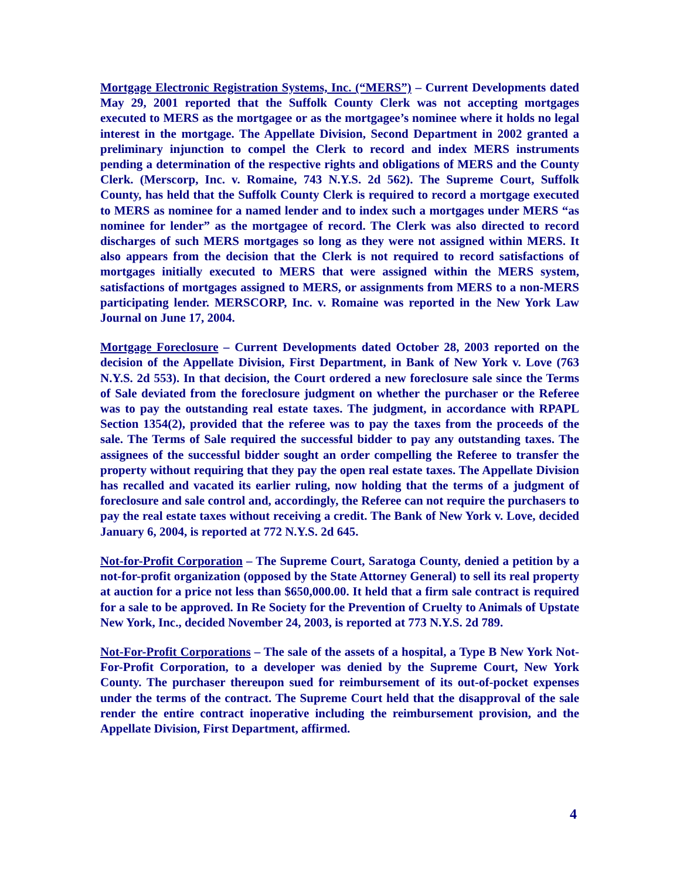Mortgage Electronic Registration Systems, Inc. (“MERS”) – Current Developments dated May 29, 2001 reported that the Suffolk County Clerk was not accepting mortgages executed to MERS as the mortgagee or as the mortgagee’s nominee where it holds no legal interest in the mortgage. The Appellate Division, Second Department in 2002 granted a preliminary injunction to compel the Clerk to record and index MERS instruments pending a determination of the respective rights and obligations of MERS and the County Clerk. (Merscorp, Inc. v. Romaine, 743 N.Y.S. 2d 562). The Supreme Court, Suffolk County, has held that the Suffolk County Clerk is required to record a mortgage executed to MERS as nominee for a named lender and to index such a mortgages under MERS “as nominee for lender” as the mortgagee of record. The Clerk was also directed to record discharges of such MERS mortgages so long as they were not assigned within MERS. It also appears from the decision that the Clerk is not required to record satisfactions of mortgages initially executed to MERS that were assigned within the MERS system, satisfactions of mortgages assigned to MERS, or assignments from MERS to a non-MERS participating lender. MERSCORP, Inc. v. Romaine was reported in the New York Law Journal on June 17, 2004.
Mortgage Foreclosure – Current Developments dated October 28, 2003 reported on the decision of the Appellate Division, First Department, in Bank of New York v. Love (763 N.Y.S. 2d 553). In that decision, the Court ordered a new foreclosure sale since the Terms of Sale deviated from the foreclosure judgment on whether the purchaser or the Referee was to pay the outstanding real estate taxes. The judgment, in accordance with RPAPL Section 1354(2), provided that the referee was to pay the taxes from the proceeds of the sale. The Terms of Sale required the successful bidder to pay any outstanding taxes. The assignees of the successful bidder sought an order compelling the Referee to transfer the property without requiring that they pay the open real estate taxes. The Appellate Division has recalled and vacated its earlier ruling, now holding that the terms of a judgment of foreclosure and sale control and, accordingly, the Referee can not require the purchasers to pay the real estate taxes without receiving a credit. The Bank of New York v. Love, decided January 6, 2004, is reported at 772 N.Y.S. 2d 645.
Not-for-Profit Corporation – The Supreme Court, Saratoga County, denied a petition by a not-for-profit organization (opposed by the State Attorney General) to sell its real property at auction for a price not less than $650,000.00. It held that a firm sale contract is required for a sale to be approved. In Re Society for the Prevention of Cruelty to Animals of Upstate New York, Inc., decided November 24, 2003, is reported at 773 N.Y.S. 2d 789.
Not-For-Profit Corporations – The sale of the assets of a hospital, a Type B New York Not-For-Profit Corporation, to a developer was denied by the Supreme Court, New York County. The purchaser thereupon sued for reimbursement of its out-of-pocket expenses under the terms of the contract. The Supreme Court held that the disapproval of the sale render the entire contract inoperative including the reimbursement provision, and the Appellate Division, First Department, affirmed.
4